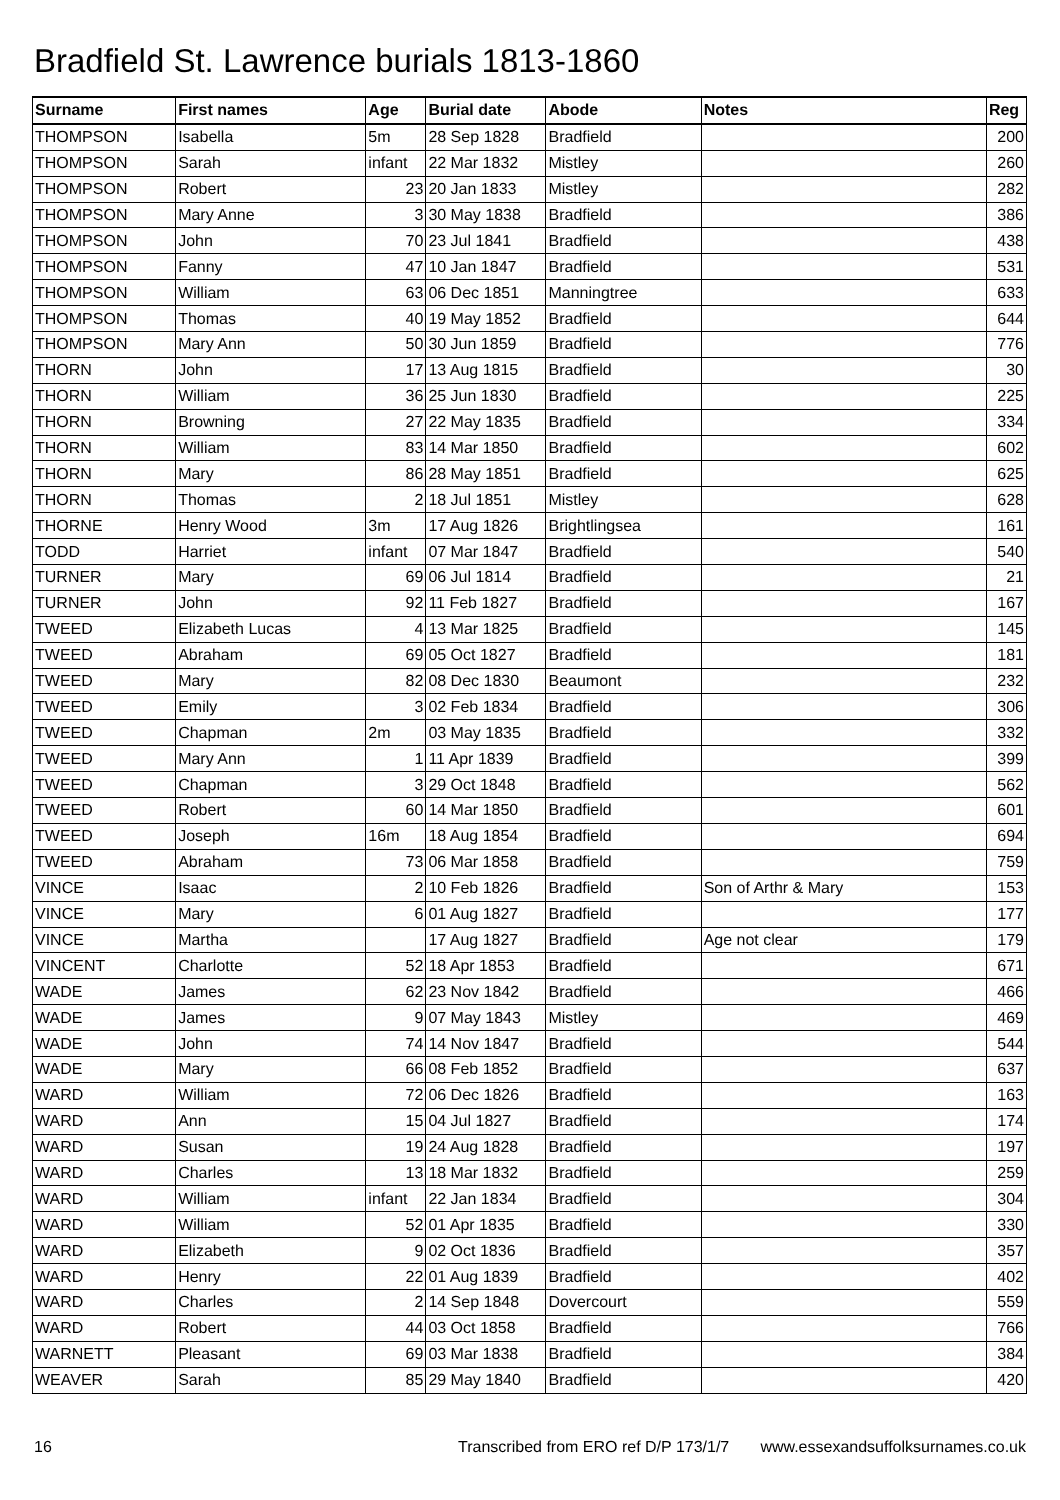Bradfield St. Lawrence burials 1813-1860
| Surname | First names | Age | Burial date | Abode | Notes | Reg |
| --- | --- | --- | --- | --- | --- | --- |
| THOMPSON | Isabella | 5m | 28 Sep 1828 | Bradfield | | 200 |
| THOMPSON | Sarah | infant | 22 Mar 1832 | Mistley | | 260 |
| THOMPSON | Robert | 23 | 20 Jan 1833 | Mistley | | 282 |
| THOMPSON | Mary Anne | 3 | 30 May 1838 | Bradfield | | 386 |
| THOMPSON | John | 70 | 23 Jul 1841 | Bradfield | | 438 |
| THOMPSON | Fanny | 47 | 10 Jan 1847 | Bradfield | | 531 |
| THOMPSON | William | 63 | 06 Dec 1851 | Manningtree | | 633 |
| THOMPSON | Thomas | 40 | 19 May 1852 | Bradfield | | 644 |
| THOMPSON | Mary Ann | 50 | 30 Jun 1859 | Bradfield | | 776 |
| THORN | John | 17 | 13 Aug 1815 | Bradfield | | 30 |
| THORN | William | 36 | 25 Jun 1830 | Bradfield | | 225 |
| THORN | Browning | 27 | 22 May 1835 | Bradfield | | 334 |
| THORN | William | 83 | 14 Mar 1850 | Bradfield | | 602 |
| THORN | Mary | 86 | 28 May 1851 | Bradfield | | 625 |
| THORN | Thomas | 2 | 18 Jul 1851 | Mistley | | 628 |
| THORNE | Henry Wood | 3m | 17 Aug 1826 | Brightlingsea | | 161 |
| TODD | Harriet | infant | 07 Mar 1847 | Bradfield | | 540 |
| TURNER | Mary | 69 | 06 Jul 1814 | Bradfield | | 21 |
| TURNER | John | 92 | 11 Feb 1827 | Bradfield | | 167 |
| TWEED | Elizabeth Lucas | 4 | 13 Mar 1825 | Bradfield | | 145 |
| TWEED | Abraham | 69 | 05 Oct 1827 | Bradfield | | 181 |
| TWEED | Mary | 82 | 08 Dec 1830 | Beaumont | | 232 |
| TWEED | Emily | 3 | 02 Feb 1834 | Bradfield | | 306 |
| TWEED | Chapman | 2m | 03 May 1835 | Bradfield | | 332 |
| TWEED | Mary Ann | 1 | 11 Apr 1839 | Bradfield | | 399 |
| TWEED | Chapman | 3 | 29 Oct 1848 | Bradfield | | 562 |
| TWEED | Robert | 60 | 14 Mar 1850 | Bradfield | | 601 |
| TWEED | Joseph | 16m | 18 Aug 1854 | Bradfield | | 694 |
| TWEED | Abraham | 73 | 06 Mar 1858 | Bradfield | | 759 |
| VINCE | Isaac | 2 | 10 Feb 1826 | Bradfield | Son of Arthr & Mary | 153 |
| VINCE | Mary | 6 | 01 Aug 1827 | Bradfield | | 177 |
| VINCE | Martha | | 17 Aug 1827 | Bradfield | Age not clear | 179 |
| VINCENT | Charlotte | 52 | 18 Apr 1853 | Bradfield | | 671 |
| WADE | James | 62 | 23 Nov 1842 | Bradfield | | 466 |
| WADE | James | 9 | 07 May 1843 | Mistley | | 469 |
| WADE | John | 74 | 14 Nov 1847 | Bradfield | | 544 |
| WADE | Mary | 66 | 08 Feb 1852 | Bradfield | | 637 |
| WARD | William | 72 | 06 Dec 1826 | Bradfield | | 163 |
| WARD | Ann | 15 | 04 Jul 1827 | Bradfield | | 174 |
| WARD | Susan | 19 | 24 Aug 1828 | Bradfield | | 197 |
| WARD | Charles | 13 | 18 Mar 1832 | Bradfield | | 259 |
| WARD | William | infant | 22 Jan 1834 | Bradfield | | 304 |
| WARD | William | 52 | 01 Apr 1835 | Bradfield | | 330 |
| WARD | Elizabeth | 9 | 02 Oct 1836 | Bradfield | | 357 |
| WARD | Henry | 22 | 01 Aug 1839 | Bradfield | | 402 |
| WARD | Charles | 2 | 14 Sep 1848 | Dovercourt | | 559 |
| WARD | Robert | 44 | 03 Oct 1858 | Bradfield | | 766 |
| WARNETT | Pleasant | 69 | 03 Mar 1838 | Bradfield | | 384 |
| WEAVER | Sarah | 85 | 29 May 1840 | Bradfield | | 420 |
16 Transcribed from ERO ref D/P 173/1/7 www.essexandsuffolksurnames.co.uk